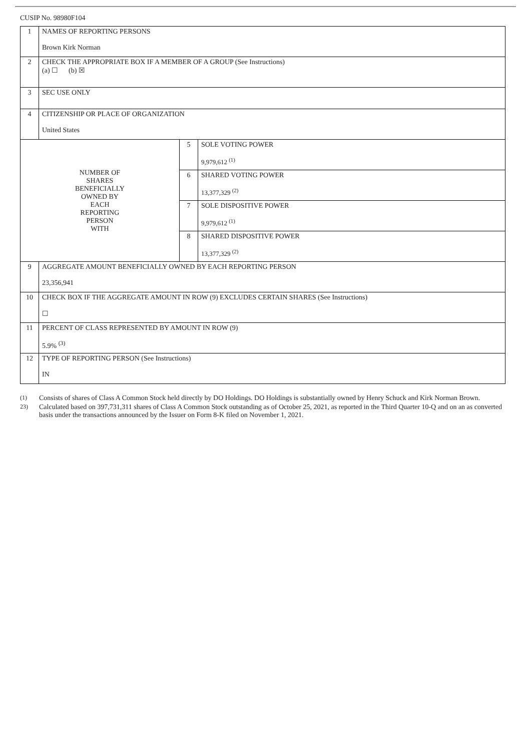CUSIP No. 98980F104
| 1 | NAMES OF REPORTING PERSONS Brown Kirk Norman | | |
| 2 | CHECK THE APPROPRIATE BOX IF A MEMBER OF A GROUP (See Instructions) (a) ☐ (b) ☒ | | |
| 3 | SEC USE ONLY | | |
| 4 | CITIZENSHIP OR PLACE OF ORGANIZATION United States | | |
| NUMBER OF SHARES BENEFICIALLY OWNED BY EACH REPORTING PERSON WITH | | 5 | SOLE VOTING POWER 9,979,612 <sup>(1)</sup> |
| | | 6 | SHARED VOTING POWER 13,377,329 <sup>(2)</sup> |
| | | 7 | SOLE DISPOSITIVE POWER 9,979,612 <sup>(1)</sup> |
| | | 8 | SHARED DISPOSITIVE POWER 13,377,329 <sup>(2)</sup> |
| 9 | AGGREGATE AMOUNT BENEFICIALLY OWNED BY EACH REPORTING PERSON 23,356,941 | | |
| 10 | CHECK BOX IF THE AGGREGATE AMOUNT IN ROW (9) EXCLUDES CERTAIN SHARES (See Instructions) ☐ | | |
| 11 | PERCENT OF CLASS REPRESENTED BY AMOUNT IN ROW (9) 5.9% <sup>(3)</sup> | | |
| 12 | TYPE OF REPORTING PERSON (See Instructions) IN | | |
(1)
Consists of shares of Class A Common Stock held directly by DO Holdings. DO Holdings is substantially owned by Henry Schuck and Kirk Norman Brown.
23)
Calculated based on 397,731,311 shares of Class A Common Stock outstanding as of October 25, 2021, as reported in the Third Quarter 10-Q and on an as converted basis under the transactions announced by the Issuer on Form 8-K filed on November 1, 2021.